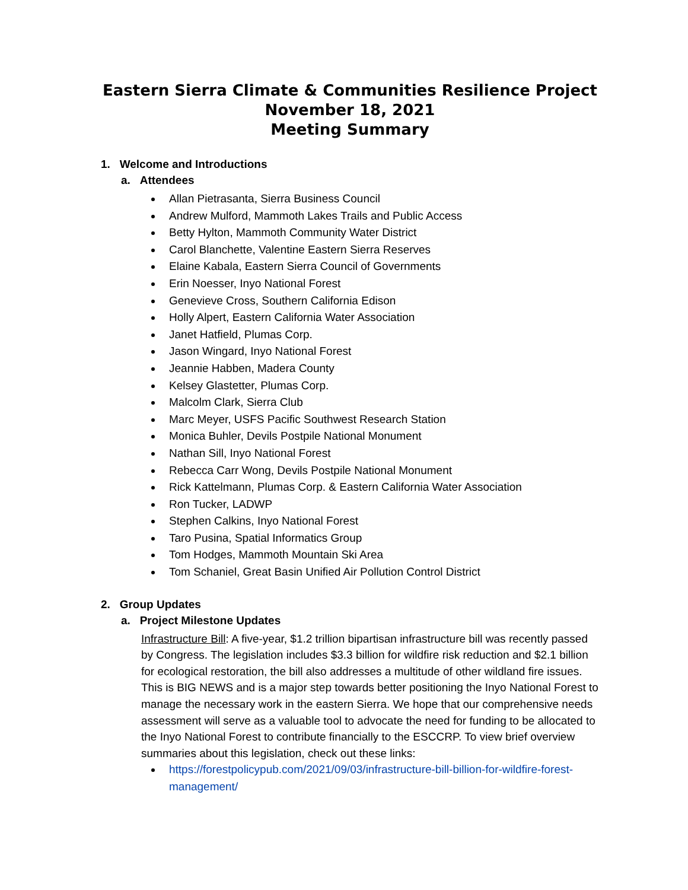Eastern Sierra Climate & Communities Resilience Project
November 18, 2021
Meeting Summary
1. Welcome and Introductions
a. Attendees
Allan Pietrasanta, Sierra Business Council
Andrew Mulford, Mammoth Lakes Trails and Public Access
Betty Hylton, Mammoth Community Water District
Carol Blanchette, Valentine Eastern Sierra Reserves
Elaine Kabala, Eastern Sierra Council of Governments
Erin Noesser, Inyo National Forest
Genevieve Cross, Southern California Edison
Holly Alpert, Eastern California Water Association
Janet Hatfield, Plumas Corp.
Jason Wingard, Inyo National Forest
Jeannie Habben, Madera County
Kelsey Glastetter, Plumas Corp.
Malcolm Clark, Sierra Club
Marc Meyer, USFS Pacific Southwest Research Station
Monica Buhler, Devils Postpile National Monument
Nathan Sill, Inyo National Forest
Rebecca Carr Wong, Devils Postpile National Monument
Rick Kattelmann, Plumas Corp. & Eastern California Water Association
Ron Tucker, LADWP
Stephen Calkins, Inyo National Forest
Taro Pusina, Spatial Informatics Group
Tom Hodges, Mammoth Mountain Ski Area
Tom Schaniel, Great Basin Unified Air Pollution Control District
2. Group Updates
a. Project Milestone Updates
Infrastructure Bill: A five-year, $1.2 trillion bipartisan infrastructure bill was recently passed by Congress. The legislation includes $3.3 billion for wildfire risk reduction and $2.1 billion for ecological restoration, the bill also addresses a multitude of other wildland fire issues. This is BIG NEWS and is a major step towards better positioning the Inyo National Forest to manage the necessary work in the eastern Sierra. We hope that our comprehensive needs assessment will serve as a valuable tool to advocate the need for funding to be allocated to the Inyo National Forest to contribute financially to the ESCCRP. To view brief overview summaries about this legislation, check out these links:
https://forestpolicypub.com/2021/09/03/infrastructure-bill-billion-for-wildfire-forest-management/